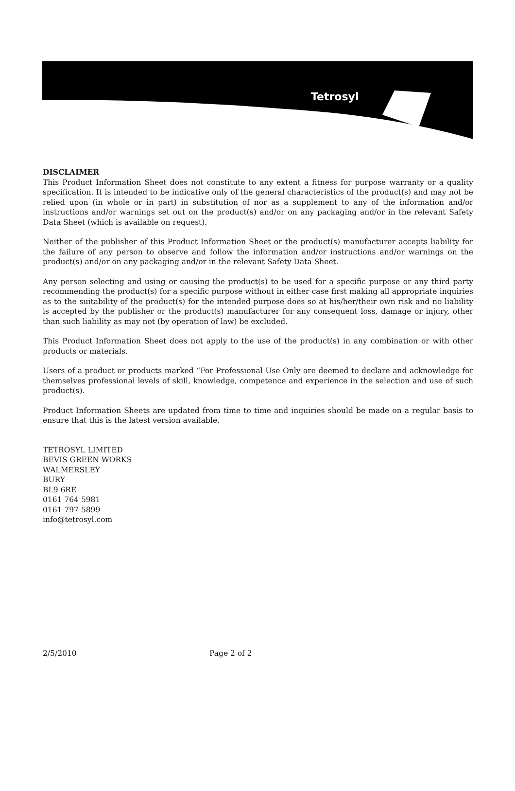Tetrosyl
DISCLAIMER
This Product Information Sheet does not constitute to any extent a fitness for purpose warranty or a quality specification. It is intended to be indicative only of the general characteristics of the product(s) and may not be relied upon (in whole or in part) in substitution of nor as a supplement to any of the information and/or instructions and/or warnings set out on the product(s) and/or on any packaging and/or in the relevant Safety Data Sheet (which is available on request).
Neither of the publisher of this Product Information Sheet or the product(s) manufacturer accepts liability for the failure of any person to observe and follow the information and/or instructions and/or warnings on the product(s) and/or on any packaging and/or in the relevant Safety Data Sheet.
Any person selecting and using or causing the product(s) to be used for a specific purpose or any third party recommending the product(s) for a specific purpose without in either case first making all appropriate inquiries as to the suitability of the product(s) for the intended purpose does so at his/her/their own risk and no liability is accepted by the publisher or the product(s) manufacturer for any consequent loss, damage or injury, other than such liability as may not (by operation of law) be excluded.
This Product Information Sheet does not apply to the use of the product(s) in any combination or with other products or materials.
Users of a product or products marked “For Professional Use Only are deemed to declare and acknowledge for themselves professional levels of skill, knowledge, competence and experience in the selection and use of such product(s).
Product Information Sheets are updated from time to time and inquiries should be made on a regular basis to ensure that this is the latest version available.
TETROSYL LIMITED
BEVIS GREEN WORKS
WALMERSLEY
BURY
BL9 6RE
0161 764 5981
0161 797 5899
info@tetrosyl.com
2/5/2010 Page 2 of 2